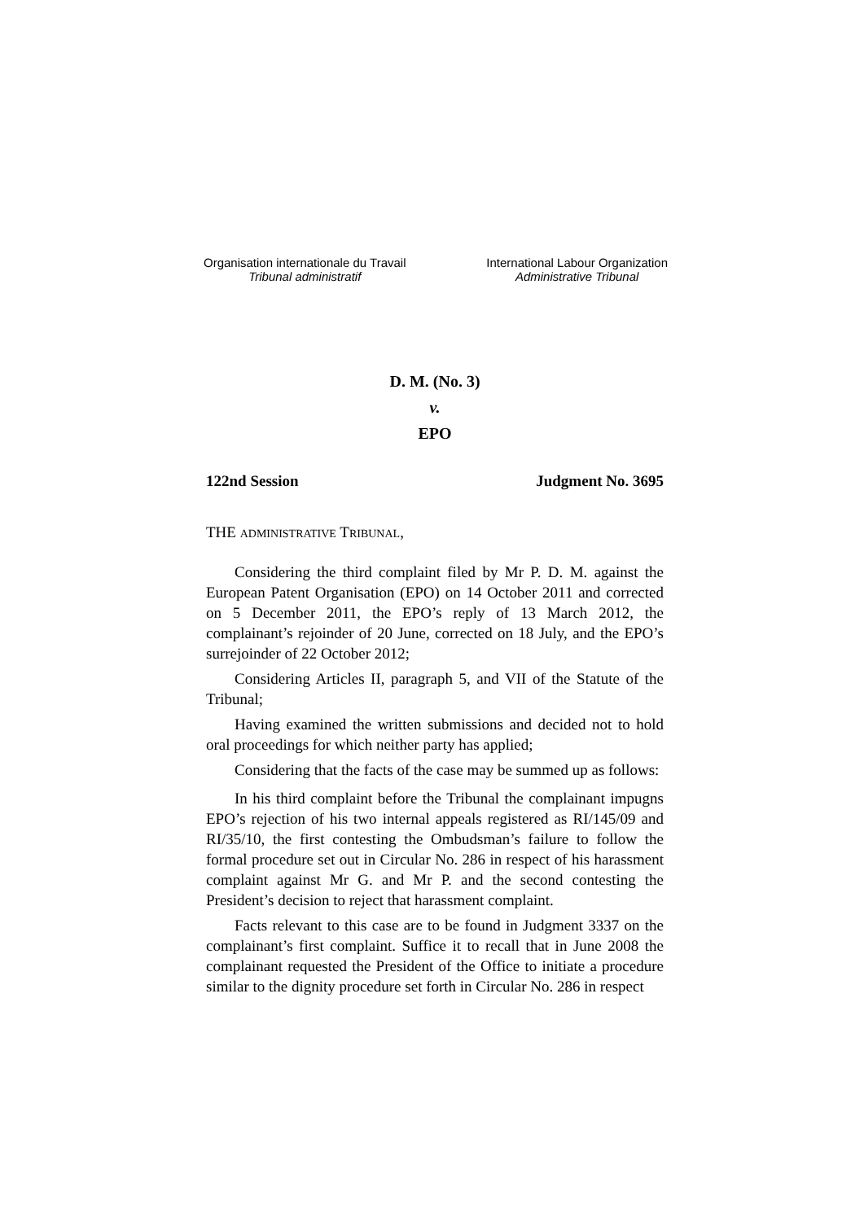Organisation internationale du Travail
Tribunal administratif
International Labour Organization
Administrative Tribunal
D. M. (No. 3)
v.
EPO
122nd Session Judgment No. 3695
THE ADMINISTRATIVE TRIBUNAL,
Considering the third complaint filed by Mr P. D. M. against the European Patent Organisation (EPO) on 14 October 2011 and corrected on 5 December 2011, the EPO’s reply of 13 March 2012, the complainant’s rejoinder of 20 June, corrected on 18 July, and the EPO’s surrejoinder of 22 October 2012;
Considering Articles II, paragraph 5, and VII of the Statute of the Tribunal;
Having examined the written submissions and decided not to hold oral proceedings for which neither party has applied;
Considering that the facts of the case may be summed up as follows:
In his third complaint before the Tribunal the complainant impugns EPO’s rejection of his two internal appeals registered as RI/145/09 and RI/35/10, the first contesting the Ombudsman’s failure to follow the formal procedure set out in Circular No. 286 in respect of his harassment complaint against Mr G. and Mr P. and the second contesting the President’s decision to reject that harassment complaint.
Facts relevant to this case are to be found in Judgment 3337 on the complainant’s first complaint. Suffice it to recall that in June 2008 the complainant requested the President of the Office to initiate a procedure similar to the dignity procedure set forth in Circular No. 286 in respect